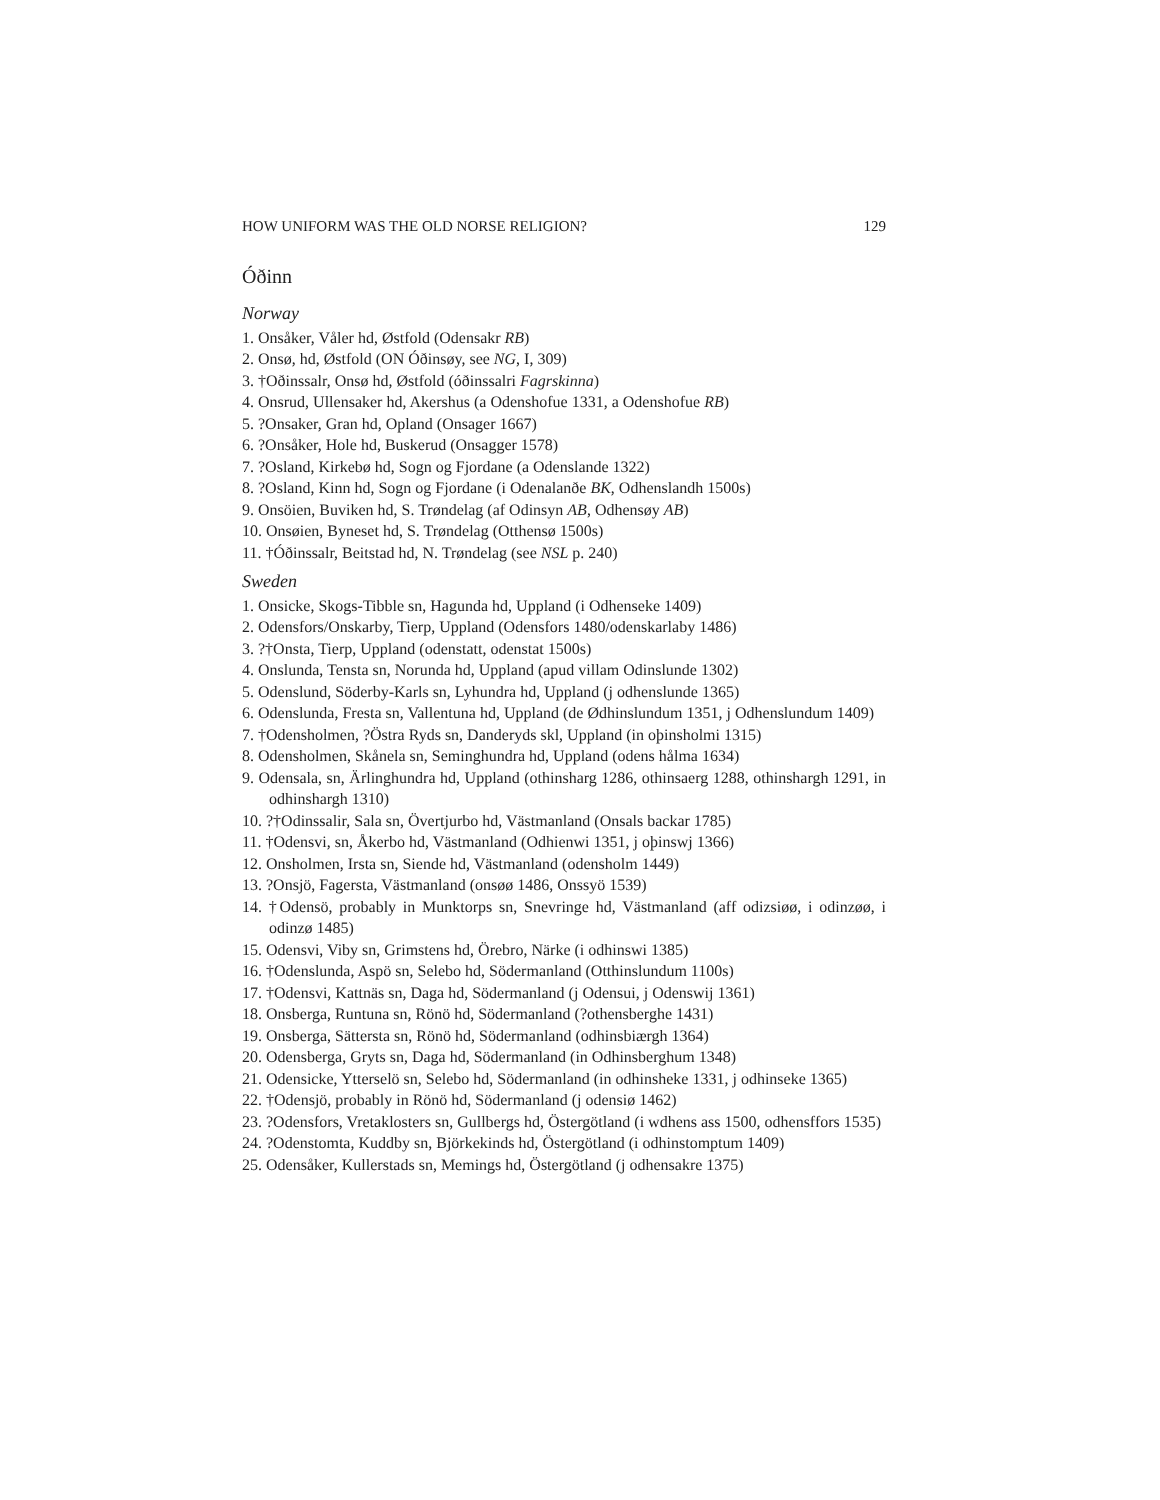HOW UNIFORM WAS THE OLD NORSE RELIGION? 129
Óðinn
Norway
1. Onsåker, Våler hd, Østfold (Odensakr RB)
2. Onsø, hd, Østfold (ON Óðinsøy, see NG, I, 309)
3. †Oðinssalr, Onsø hd, Østfold (óðinssalri Fagrskinna)
4. Onsrud, Ullensaker hd, Akershus (a Odenshofue 1331, a Odenshofue RB)
5. ?Onsaker, Gran hd, Opland (Onsager 1667)
6. ?Onsåker, Hole hd, Buskerud (Onsagger 1578)
7. ?Osland, Kirkebø hd, Sogn og Fjordane (a Odenslande 1322)
8. ?Osland, Kinn hd, Sogn og Fjordane (i Odenalanðe BK, Odhenslandh 1500s)
9. Onsöien, Buviken hd, S. Trøndelag (af Odinsyn AB, Odhensøy AB)
10. Onsøien, Byneset hd, S. Trøndelag (Otthensø 1500s)
11. †Óðinssalr, Beitstad hd, N. Trøndelag (see NSL p. 240)
Sweden
1. Onsicke, Skogs-Tibble sn, Hagunda hd, Uppland (i Odhenseke 1409)
2. Odensfors/Onskarby, Tierp, Uppland (Odensfors 1480/odenskarlaby 1486)
3. ?†Onsta, Tierp, Uppland (odenstatt, odenstat 1500s)
4. Onslunda, Tensta sn, Norunda hd, Uppland (apud villam Odinslunde 1302)
5. Odenslund, Söderby-Karls sn, Lyhundra hd, Uppland (j odhenslunde 1365)
6. Odenslunda, Fresta sn, Vallentuna hd, Uppland (de Ødhinslundum 1351, j Odhenslundum 1409)
7. †Odensholmen, ?Östra Ryds sn, Danderyds skl, Uppland (in oþinsholmi 1315)
8. Odensholmen, Skånela sn, Seminghundra hd, Uppland (odens hålma 1634)
9. Odensala, sn, Ärlinghundra hd, Uppland (othinsharg 1286, othinsaerg 1288, othinshargh 1291, in odhinshargh 1310)
10. ?†Odinssalir, Sala sn, Övertjurbo hd, Västmanland (Onsals backar 1785)
11. †Odensvi, sn, Åkerbo hd, Västmanland (Odhienwi 1351, j oþinswj 1366)
12. Onsholmen, Irsta sn, Siende hd, Västmanland (odensholm 1449)
13. ?Onsjö, Fagersta, Västmanland (onsøø 1486, Onssyö 1539)
14. †Odensö, probably in Munktorps sn, Snevringe hd, Västmanland (aff odizsiøø, i odinzøø, i odinzø 1485)
15. Odensvi, Viby sn, Grimstens hd, Örebro, Närke (i odhinswi 1385)
16. †Odenslunda, Aspö sn, Selebo hd, Södermanland (Otthinslundum 1100s)
17. †Odensvi, Kattnäs sn, Daga hd, Södermanland (j Odensui, j Odenswij 1361)
18. Onsberga, Runtuna sn, Rönö hd, Södermanland (?othensberghe 1431)
19. Onsberga, Sättersta sn, Rönö hd, Södermanland (odhinsbiærgh 1364)
20. Odensberga, Gryts sn, Daga hd, Södermanland (in Odhinsberghum 1348)
21. Odensicke, Ytterselö sn, Selebo hd, Södermanland (in odhinsheke 1331, j odhinseke 1365)
22. †Odensjö, probably in Rönö hd, Södermanland (j odensiø 1462)
23. ?Odensfors, Vretaklosters sn, Gullbergs hd, Östergötland (i wdhens ass 1500, odhensffors 1535)
24. ?Odenstomta, Kuddby sn, Björkekinds hd, Östergötland (i odhinstomptum 1409)
25. Odensåker, Kullerstads sn, Memings hd, Östergötland (j odhensakre 1375)